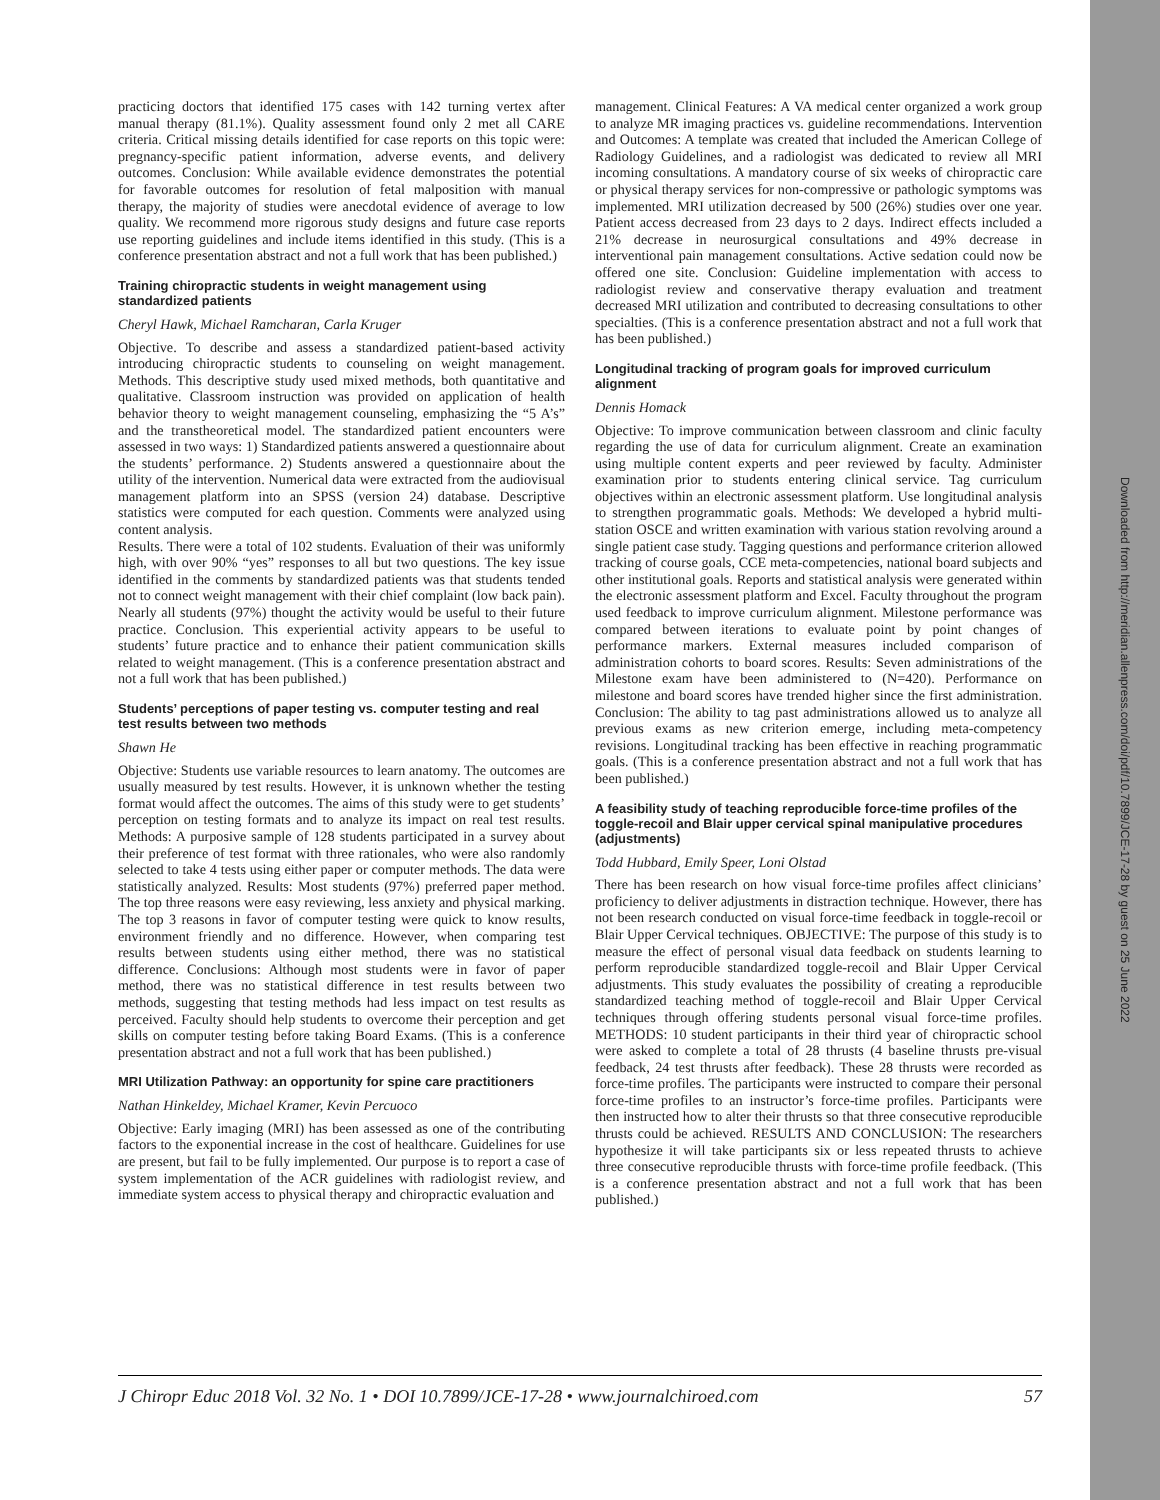Downloaded from http://meridian.allenpress.com/doi/pdf/10.7899/JCE-17-28 by guest on 25 June 2022
practicing doctors that identified 175 cases with 142 turning vertex after manual therapy (81.1%). Quality assessment found only 2 met all CARE criteria. Critical missing details identified for case reports on this topic were: pregnancy-specific patient information, adverse events, and delivery outcomes. Conclusion: While available evidence demonstrates the potential for favorable outcomes for resolution of fetal malposition with manual therapy, the majority of studies were anecdotal evidence of average to low quality. We recommend more rigorous study designs and future case reports use reporting guidelines and include items identified in this study. (This is a conference presentation abstract and not a full work that has been published.)
Training chiropractic students in weight management using standardized patients
Cheryl Hawk, Michael Ramcharan, Carla Kruger
Objective. To describe and assess a standardized patient-based activity introducing chiropractic students to counseling on weight management. Methods. This descriptive study used mixed methods, both quantitative and qualitative. Classroom instruction was provided on application of health behavior theory to weight management counseling, emphasizing the “5 A’s” and the transtheoretical model. The standardized patient encounters were assessed in two ways: 1) Standardized patients answered a questionnaire about the students’ performance. 2) Students answered a questionnaire about the utility of the intervention. Numerical data were extracted from the audiovisual management platform into an SPSS (version 24) database. Descriptive statistics were computed for each question. Comments were analyzed using content analysis.
Results. There were a total of 102 students. Evaluation of their was uniformly high, with over 90% “yes” responses to all but two questions. The key issue identified in the comments by standardized patients was that students tended not to connect weight management with their chief complaint (low back pain). Nearly all students (97%) thought the activity would be useful to their future practice. Conclusion. This experiential activity appears to be useful to students’ future practice and to enhance their patient communication skills related to weight management. (This is a conference presentation abstract and not a full work that has been published.)
Students’ perceptions of paper testing vs. computer testing and real test results between two methods
Shawn He
Objective: Students use variable resources to learn anatomy. The outcomes are usually measured by test results. However, it is unknown whether the testing format would affect the outcomes. The aims of this study were to get students’ perception on testing formats and to analyze its impact on real test results. Methods: A purposive sample of 128 students participated in a survey about their preference of test format with three rationales, who were also randomly selected to take 4 tests using either paper or computer methods. The data were statistically analyzed. Results: Most students (97%) preferred paper method. The top three reasons were easy reviewing, less anxiety and physical marking. The top 3 reasons in favor of computer testing were quick to know results, environment friendly and no difference. However, when comparing test results between students using either method, there was no statistical difference. Conclusions: Although most students were in favor of paper method, there was no statistical difference in test results between two methods, suggesting that testing methods had less impact on test results as perceived. Faculty should help students to overcome their perception and get skills on computer testing before taking Board Exams. (This is a conference presentation abstract and not a full work that has been published.)
MRI Utilization Pathway: an opportunity for spine care practitioners
Nathan Hinkeldey, Michael Kramer, Kevin Percuoco
Objective: Early imaging (MRI) has been assessed as one of the contributing factors to the exponential increase in the cost of healthcare. Guidelines for use are present, but fail to be fully implemented. Our purpose is to report a case of system implementation of the ACR guidelines with radiologist review, and immediate system access to physical therapy and chiropractic evaluation and
management. Clinical Features: A VA medical center organized a work group to analyze MR imaging practices vs. guideline recommendations. Intervention and Outcomes: A template was created that included the American College of Radiology Guidelines, and a radiologist was dedicated to review all MRI incoming consultations. A mandatory course of six weeks of chiropractic care or physical therapy services for non-compressive or pathologic symptoms was implemented. MRI utilization decreased by 500 (26%) studies over one year. Patient access decreased from 23 days to 2 days. Indirect effects included a 21% decrease in neurosurgical consultations and 49% decrease in interventional pain management consultations. Active sedation could now be offered one site. Conclusion: Guideline implementation with access to radiologist review and conservative therapy evaluation and treatment decreased MRI utilization and contributed to decreasing consultations to other specialties. (This is a conference presentation abstract and not a full work that has been published.)
Longitudinal tracking of program goals for improved curriculum alignment
Dennis Homack
Objective: To improve communication between classroom and clinic faculty regarding the use of data for curriculum alignment. Create an examination using multiple content experts and peer reviewed by faculty. Administer examination prior to students entering clinical service. Tag curriculum objectives within an electronic assessment platform. Use longitudinal analysis to strengthen programmatic goals. Methods: We developed a hybrid multi-station OSCE and written examination with various station revolving around a single patient case study. Tagging questions and performance criterion allowed tracking of course goals, CCE meta-competencies, national board subjects and other institutional goals. Reports and statistical analysis were generated within the electronic assessment platform and Excel. Faculty throughout the program used feedback to improve curriculum alignment. Milestone performance was compared between iterations to evaluate point by point changes of performance markers. External measures included comparison of administration cohorts to board scores. Results: Seven administrations of the Milestone exam have been administered to (N=420). Performance on milestone and board scores have trended higher since the first administration. Conclusion: The ability to tag past administrations allowed us to analyze all previous exams as new criterion emerge, including meta-competency revisions. Longitudinal tracking has been effective in reaching programmatic goals. (This is a conference presentation abstract and not a full work that has been published.)
A feasibility study of teaching reproducible force-time profiles of the toggle-recoil and Blair upper cervical spinal manipulative procedures (adjustments)
Todd Hubbard, Emily Speer, Loni Olstad
There has been research on how visual force-time profiles affect clinicians’ proficiency to deliver adjustments in distraction technique. However, there has not been research conducted on visual force-time feedback in toggle-recoil or Blair Upper Cervical techniques. OBJECTIVE: The purpose of this study is to measure the effect of personal visual data feedback on students learning to perform reproducible standardized toggle-recoil and Blair Upper Cervical adjustments. This study evaluates the possibility of creating a reproducible standardized teaching method of toggle-recoil and Blair Upper Cervical techniques through offering students personal visual force-time profiles. METHODS: 10 student participants in their third year of chiropractic school were asked to complete a total of 28 thrusts (4 baseline thrusts pre-visual feedback, 24 test thrusts after feedback). These 28 thrusts were recorded as force-time profiles. The participants were instructed to compare their personal force-time profiles to an instructor’s force-time profiles. Participants were then instructed how to alter their thrusts so that three consecutive reproducible thrusts could be achieved. RESULTS AND CONCLUSION: The researchers hypothesize it will take participants six or less repeated thrusts to achieve three consecutive reproducible thrusts with force-time profile feedback. (This is a conference presentation abstract and not a full work that has been published.)
J Chiropr Educ 2018 Vol. 32 No. 1 • DOI 10.7899/JCE-17-28 • www.journalchiroed.com 57